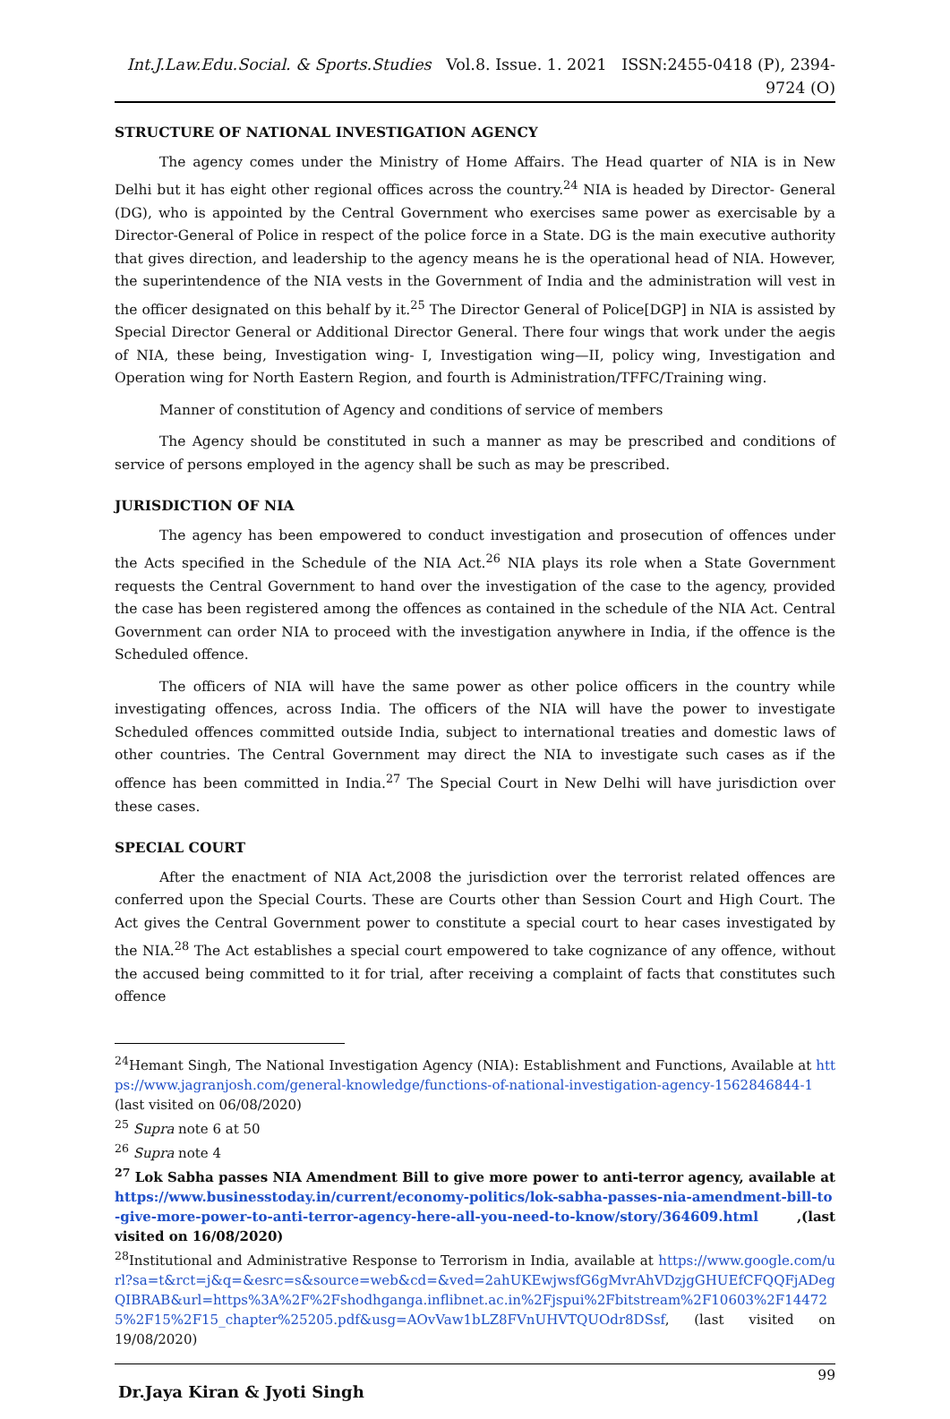Int.J.Law.Edu.Social. & Sports.Studies Vol.8. Issue. 1. 2021 ISSN:2455-0418 (P), 2394-9724 (O)
STRUCTURE OF NATIONAL INVESTIGATION AGENCY
The agency comes under the Ministry of Home Affairs. The Head quarter of NIA is in New Delhi but it has eight other regional offices across the country.<sup>24</sup> NIA is headed by Director- General (DG), who is appointed by the Central Government who exercises same power as exercisable by a Director-General of Police in respect of the police force in a State. DG is the main executive authority that gives direction, and leadership to the agency means he is the operational head of NIA. However, the superintendence of the NIA vests in the Government of India and the administration will vest in the officer designated on this behalf by it.<sup>25</sup> The Director General of Police[DGP] in NIA is assisted by Special Director General or Additional Director General. There four wings that work under the aegis of NIA, these being, Investigation wing- I, Investigation wing—II, policy wing, Investigation and Operation wing for North Eastern Region, and fourth is Administration/TFFC/Training wing.
Manner of constitution of Agency and conditions of service of members
The Agency should be constituted in such a manner as may be prescribed and conditions of service of persons employed in the agency shall be such as may be prescribed.
JURISDICTION OF NIA
The agency has been empowered to conduct investigation and prosecution of offences under the Acts specified in the Schedule of the NIA Act.<sup>26</sup> NIA plays its role when a State Government requests the Central Government to hand over the investigation of the case to the agency, provided the case has been registered among the offences as contained in the schedule of the NIA Act. Central Government can order NIA to proceed with the investigation anywhere in India, if the offence is the Scheduled offence.
The officers of NIA will have the same power as other police officers in the country while investigating offences, across India. The officers of the NIA will have the power to investigate Scheduled offences committed outside India, subject to international treaties and domestic laws of other countries. The Central Government may direct the NIA to investigate such cases as if the offence has been committed in India.<sup>27</sup> The Special Court in New Delhi will have jurisdiction over these cases.
SPECIAL COURT
After the enactment of NIA Act,2008 the jurisdiction over the terrorist related offences are conferred upon the Special Courts. These are Courts other than Session Court and High Court. The Act gives the Central Government power to constitute a special court to hear cases investigated by the NIA.<sup>28</sup> The Act establishes a special court empowered to take cognizance of any offence, without the accused being committed to it for trial, after receiving a complaint of facts that constitutes such offence
<sup>24</sup> Hemant Singh, The National Investigation Agency (NIA): Establishment and Functions, Available at https://www.jagranjosh.com/general-knowledge/functions-of-national-investigation-agency-1562846844-1 (last visited on 06/08/2020)
<sup>25</sup> Supra note 6 at 50
<sup>26</sup> Supra note 4
<sup>27</sup> Lok Sabha passes NIA Amendment Bill to give more power to anti-terror agency, available at https://www.businesstoday.in/current/economy-politics/lok-sabha-passes-nia-amendment-bill-to-give-more-power-to-anti-terror-agency-here-all-you-need-to-know/story/364609.html ,(last visited on 16/08/2020)
<sup>28</sup> Institutional and Administrative Response to Terrorism in India, available at https://www.google.com/url?sa=t&rct=j&q=&esrc=s&source=web&cd=&ved=2ahUKEwjwsfG6gMvrAhVDzjgGHUEfCFQQFjADegQIBRAB&url=https%3A%2F%2Fshodhganga.inflibnet.ac.in%2Fjspui%2Fbitstream%2F10603%2F144725%2F15%2F15_chapter%25205.pdf&usg=AOvVaw1bLZ8FVnUHVTQUOdr8DSsf, (last visited on 19/08/2020)
Dr.Jaya Kiran & Jyoti Singh 99